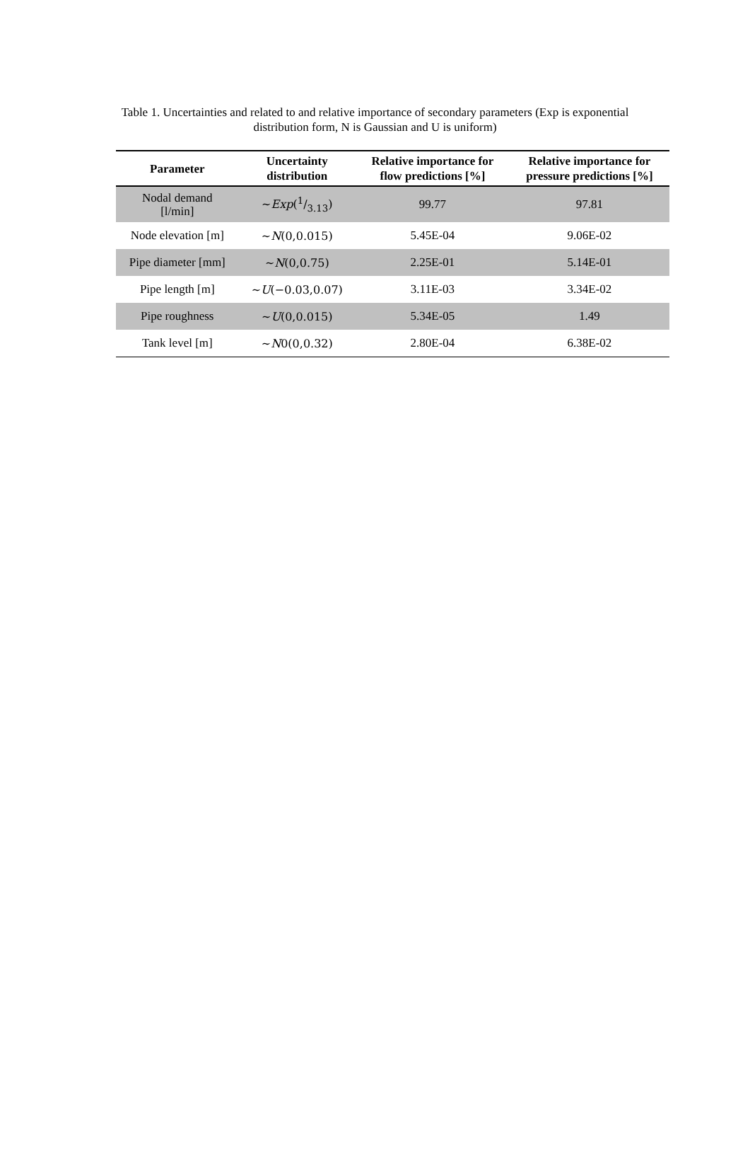Table 1. Uncertainties and related to and relative importance of secondary parameters (Exp is exponential distribution form, N is Gaussian and U is uniform)
| Parameter | Uncertainty distribution | Relative importance for flow predictions [%] | Relative importance for pressure predictions [%] |
| --- | --- | --- | --- |
| Nodal demand [l/min] | ~ Exp (1/3.13) | 99.77 | 97.81 |
| Node elevation [m] | ~ N (0,0.015) | 5.45E-04 | 9.06E-02 |
| Pipe diameter [mm] | ~ N (0,0.75) | 2.25E-01 | 5.14E-01 |
| Pipe length [m] | ~ U (−0.03,0.07) | 3.11E-03 | 3.34E-02 |
| Pipe roughness | ~ U (0,0.015) | 5.34E-05 | 1.49 |
| Tank level [m] | ~ N 0(0,0.32) | 2.80E-04 | 6.38E-02 |